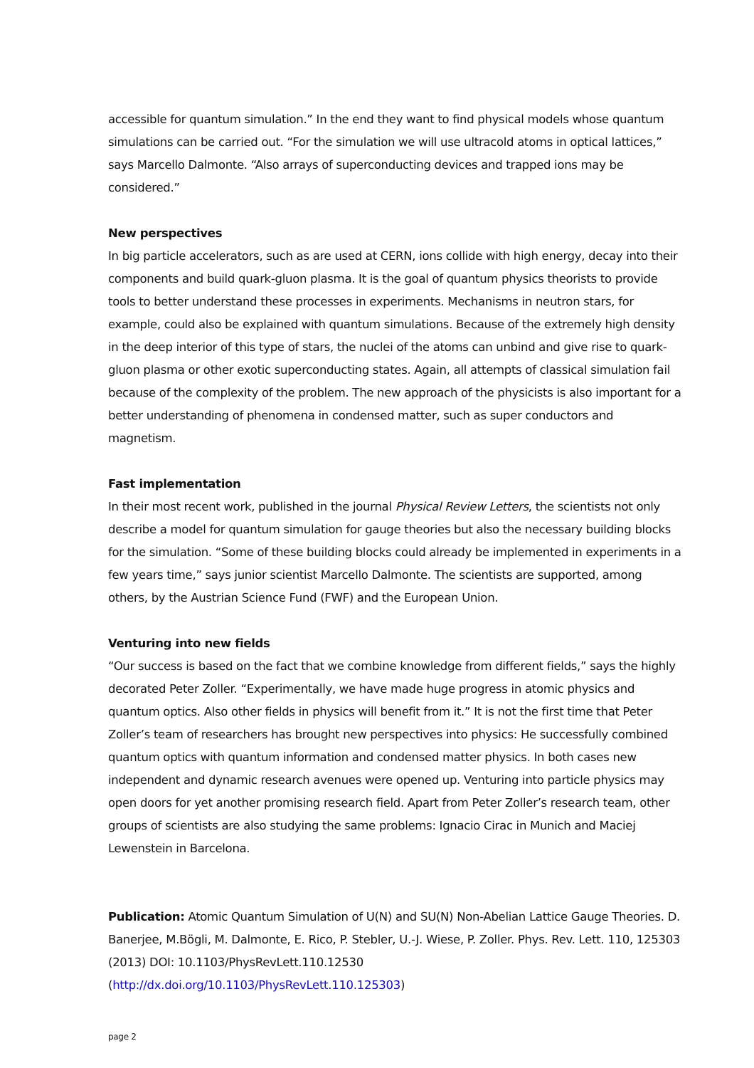accessible for quantum simulation.” In the end they want to find physical models whose quantum simulations can be carried out. “For the simulation we will use ultracold atoms in optical lattices,” says Marcello Dalmonte. “Also arrays of superconducting devices and trapped ions may be considered.”
New perspectives
In big particle accelerators, such as are used at CERN, ions collide with high energy, decay into their components and build quark-gluon plasma. It is the goal of quantum physics theorists to provide tools to better understand these processes in experiments. Mechanisms in neutron stars, for example, could also be explained with quantum simulations. Because of the extremely high density in the deep interior of this type of stars, the nuclei of the atoms can unbind and give rise to quark-gluon plasma or other exotic superconducting states. Again, all attempts of classical simulation fail because of the complexity of the problem. The new approach of the physicists is also important for a better understanding of phenomena in condensed matter, such as super conductors and magnetism.
Fast implementation
In their most recent work, published in the journal Physical Review Letters, the scientists not only describe a model for quantum simulation for gauge theories but also the necessary building blocks for the simulation. “Some of these building blocks could already be implemented in experiments in a few years time,” says junior scientist Marcello Dalmonte. The scientists are supported, among others, by the Austrian Science Fund (FWF) and the European Union.
Venturing into new fields
“Our success is based on the fact that we combine knowledge from different fields,” says the highly decorated Peter Zoller. “Experimentally, we have made huge progress in atomic physics and quantum optics. Also other fields in physics will benefit from it.” It is not the first time that Peter Zoller’s team of researchers has brought new perspectives into physics: He successfully combined quantum optics with quantum information and condensed matter physics. In both cases new independent and dynamic research avenues were opened up. Venturing into particle physics may open doors for yet another promising research field. Apart from Peter Zoller’s research team, other groups of scientists are also studying the same problems: Ignacio Cirac in Munich and Maciej Lewenstein in Barcelona.
Publication: Atomic Quantum Simulation of U(N) and SU(N) Non-Abelian Lattice Gauge Theories. D. Banerjee, M.Bögli, M. Dalmonte, E. Rico, P. Stebler, U.-J. Wiese, P. Zoller. Phys. Rev. Lett. 110, 125303 (2013) DOI: 10.1103/PhysRevLett.110.12530
(http://dx.doi.org/10.1103/PhysRevLett.110.125303)
page 2